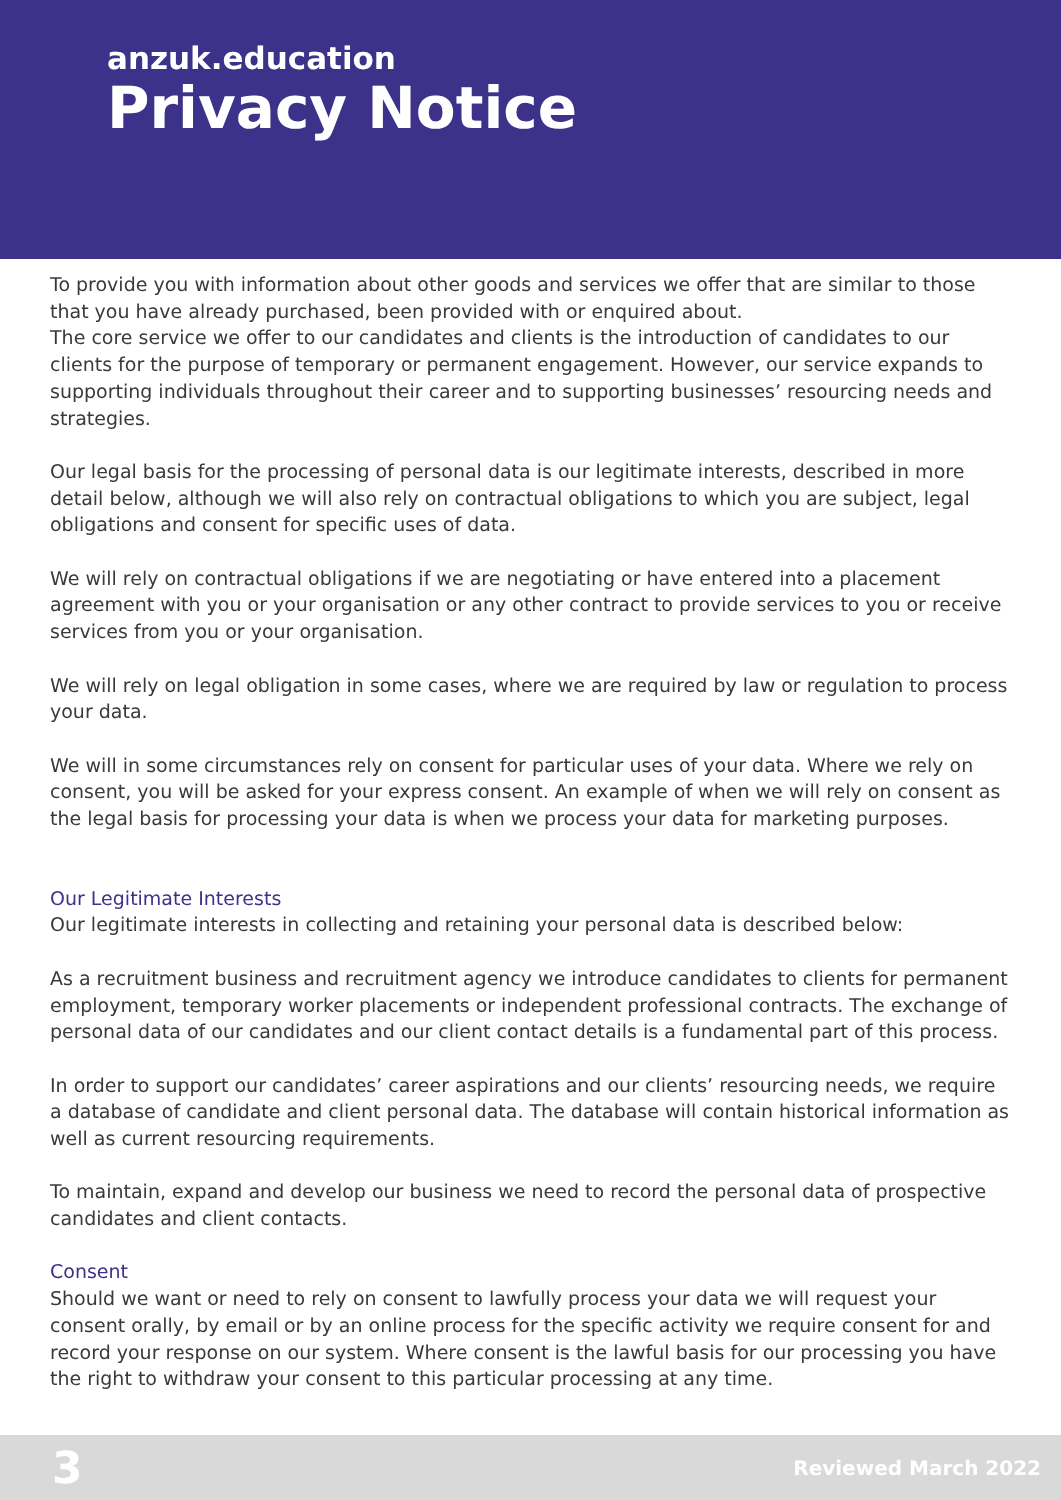anzuk.education
Privacy Notice
To provide you with information about other goods and services we offer that are similar to those that you have already purchased, been provided with or enquired about.
The core service we offer to our candidates and clients is the introduction of candidates to our clients for the purpose of temporary or permanent engagement. However, our service expands to supporting individuals throughout their career and to supporting businesses’ resourcing needs and strategies.
Our legal basis for the processing of personal data is our legitimate interests, described in more detail below, although we will also rely on contractual obligations to which you are subject, legal obligations and consent for specific uses of data.
We will rely on contractual obligations if we are negotiating or have entered into a placement agreement with you or your organisation or any other contract to provide services to you or receive services from you or your organisation.
We will rely on legal obligation in some cases, where we are required by law or regulation to process your data.
We will in some circumstances rely on consent for particular uses of your data. Where we rely on consent, you will be asked for your express consent. An example of when we will rely on consent as the legal basis for processing your data is when we process your data for marketing purposes.
Our Legitimate Interests
Our legitimate interests in collecting and retaining your personal data is described below:
As a recruitment business and recruitment agency we introduce candidates to clients for permanent employment, temporary worker placements or independent professional contracts. The exchange of personal data of our candidates and our client contact details is a fundamental part of this process.
In order to support our candidates’ career aspirations and our clients’ resourcing needs, we require a database of candidate and client personal data. The database will contain historical information as well as current resourcing requirements.
To maintain, expand and develop our business we need to record the personal data of prospective candidates and client contacts.
Consent
Should we want or need to rely on consent to lawfully process your data we will request your consent orally, by email or by an online process for the specific activity we require consent for and record your response on our system. Where consent is the lawful basis for our processing you have the right to withdraw your consent to this particular processing at any time.
3 Reviewed March 2022